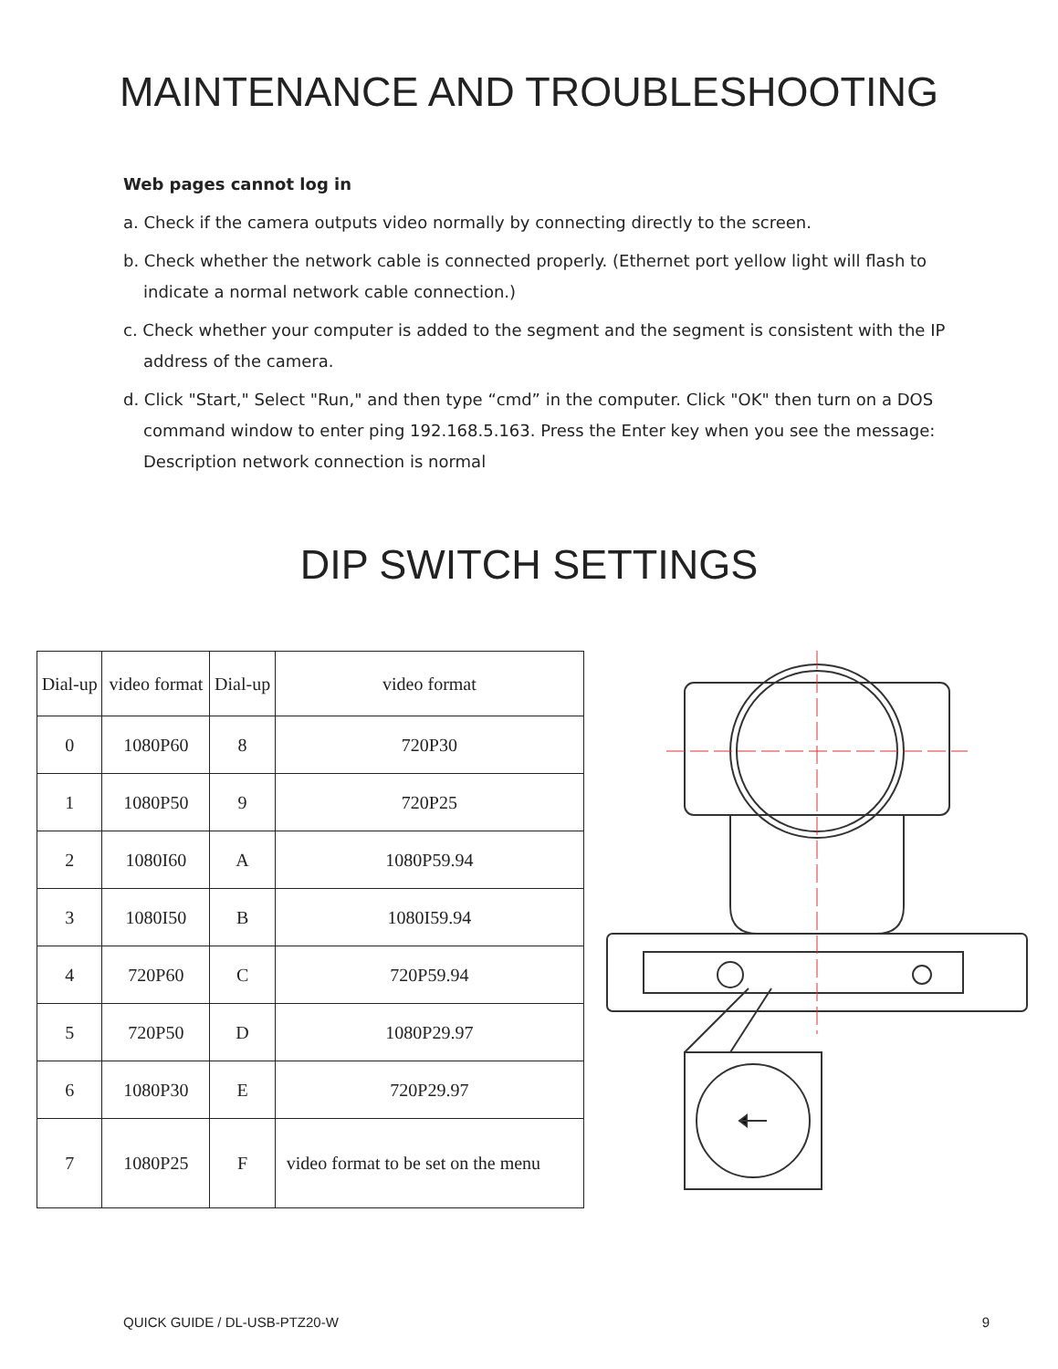MAINTENANCE AND TROUBLESHOOTING
Web pages cannot log in
a. Check if the camera outputs video normally by connecting directly to the screen.
b. Check whether the network cable is connected properly. (Ethernet port yellow light will flash to indicate a normal network cable connection.)
c. Check whether your computer is added to the segment and the segment is consistent with the IP address of the camera.
d. Click "Start," Select "Run," and then type “cmd” in the computer. Click "OK" then turn on a DOS command window to enter ping 192.168.5.163. Press the Enter key when you see the message: Description network connection is normal
DIP SWITCH SETTINGS
| Dial-up | video format | Dial-up | video format |
| --- | --- | --- | --- |
| 0 | 1080P60 | 8 | 720P30 |
| 1 | 1080P50 | 9 | 720P25 |
| 2 | 1080I60 | A | 1080P59.94 |
| 3 | 1080I50 | B | 1080I59.94 |
| 4 | 720P60 | C | 720P59.94 |
| 5 | 720P50 | D | 1080P29.97 |
| 6 | 1080P30 | E | 720P29.97 |
| 7 | 1080P25 | F | video format to be set on the menu |
QUICK GUIDE / DL-USB-PTZ20-W 9